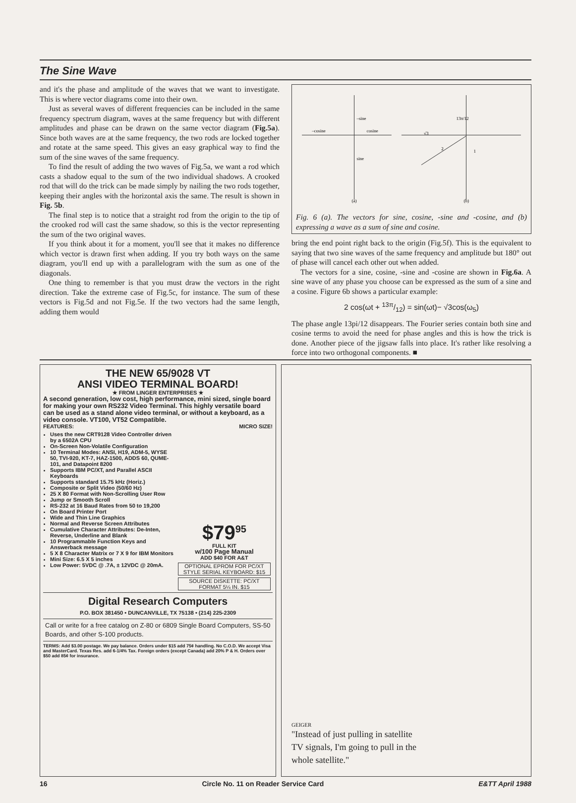The Sine Wave
and it's the phase and amplitude of the waves that we want to investigate. This is where vector diagrams come into their own.
Just as several waves of different frequencies can be included in the same frequency spectrum diagram, waves at the same frequency but with different amplitudes and phase can be drawn on the same vector diagram (Fig.5a). Since both waves are at the same frequency, the two rods are locked together and rotate at the same speed. This gives an easy graphical way to find the sum of the sine waves of the same frequency.
To find the result of adding the two waves of Fig.5a, we want a rod which casts a shadow equal to the sum of the two individual shadows. A crooked rod that will do the trick can be made simply by nailing the two rods together, keeping their angles with the horizontal axis the same. The result is shown in Fig. 5b.
The final step is to notice that a straight rod from the origin to the tip of the crooked rod will cast the same shadow, so this is the vector representing the sum of the two original waves.
If you think about it for a moment, you'll see that it makes no difference which vector is drawn first when adding. If you try both ways on the same diagram, you'll end up with a parallelogram with the sum as one of the diagonals.
One thing to remember is that you must draw the vectors in the right direction. Take the extreme case of Fig.5c, for instance. The sum of these vectors is Fig.5d and not Fig.5e. If the two vectors had the same length, adding them would
–sine
–cosine
cosine
sine
13π/12
√3
2
1
(a)
(b)
Fig. 6 (a). The vectors for sine, cosine, -sine and -cosine, and (b) expressing a wave as a sum of sine and cosine.
bring the end point right back to the origin (Fig.5f). This is the equivalent to saying that two sine waves of the same frequency and amplitude but 180° out of phase will cancel each other out when added.
The vectors for a sine, cosine, -sine and -cosine are shown in Fig.6a. A sine wave of any phase you choose can be expressed as the sum of a sine and a cosine. Figure 6b shows a particular example:
2 cos(ωt + 13π/12) = sin(ωt)− √3cos(ω<sub>5</sub>)
The phase angle 13pi/12 disappears. The Fourier series contain both sine and cosine terms to avoid the need for phase angles and this is how the trick is done. Another piece of the jigsaw falls into place. It's rather like resolving a force into two orthogonal components. ■
THE NEW 65/9028 VT
ANSI VIDEO TERMINAL BOARD!
★ FROM LINGER ENTERPRISES ★
A second generation, low cost, high performance, mini sized, single board for making your own RS232 Video Terminal. This highly versatile board can be used as a stand alone video terminal, or without a keyboard, as a video console. VT100, VT52 Compatible.
FEATURES: MICRO SIZE!
Uses the new CRT9128 Video Controller driven by a 6502A CPU
On-Screen Non-Volatile Configuration
10 Terminal Modes: ANSI, H19, ADM-5, WYSE 50, TVI-920, KT-7, HAZ-1500, ADDS 60, QUME-101, and Datapoint 8200
Supports IBM PC/XT, and Parallel ASCII Keyboards
Supports standard 15.75 kHz (Horiz.)
Composite or Split Video (50/60 Hz)
25 X 80 Format with Non-Scrolling User Row
Jump or Smooth Scroll
RS-232 at 16 Baud Rates from 50 to 19,200
On Board Printer Port
Wide and Thin Line Graphics
Normal and Reverse Screen Attributes
Cumulative Character Attributes: De-Inten, Reverse, Underline and Blank
10 Programmable Function Keys and Answerback message
5 X 8 Character Matrix or 7 X 9 for IBM Monitors
Mini Size: 6.5 X 5 inches
Low Power: 5VDC @ .7A, ± 12VDC @ 20mA.
$79<sup>95</sup>
FULL KIT
w/100 Page Manual
ADD $40 FOR A&T
OPTIONAL EPROM FOR PC/XT STYLE SERIAL KEYBOARD: $15
SOURCE DISKETTE: PC/XT FORMAT 5¼ IN. $15
Digital Research Computers
P.O. BOX 381450 • DUNCANVILLE, TX 75138 • (214) 225-2309
Call or write for a free catalog on Z-80 or 6809 Single Board Computers, SS-50 Boards, and other S-100 products.
TERMS: Add $3.00 postage. We pay balance. Orders under $15 add 75¢ handling. No C.O.D. We accept Visa and MasterCard. Texas Res. add 6-1/4% Tax. Foreign orders (except Canada) add 20% P & H. Orders over $50 add 85¢ for insurance.
GEIGER
"Instead of just pulling in satellite
TV signals, I'm going to pull in the
whole satellite."
16 Circle No. 11 on Reader Service Card E&TT April 1988